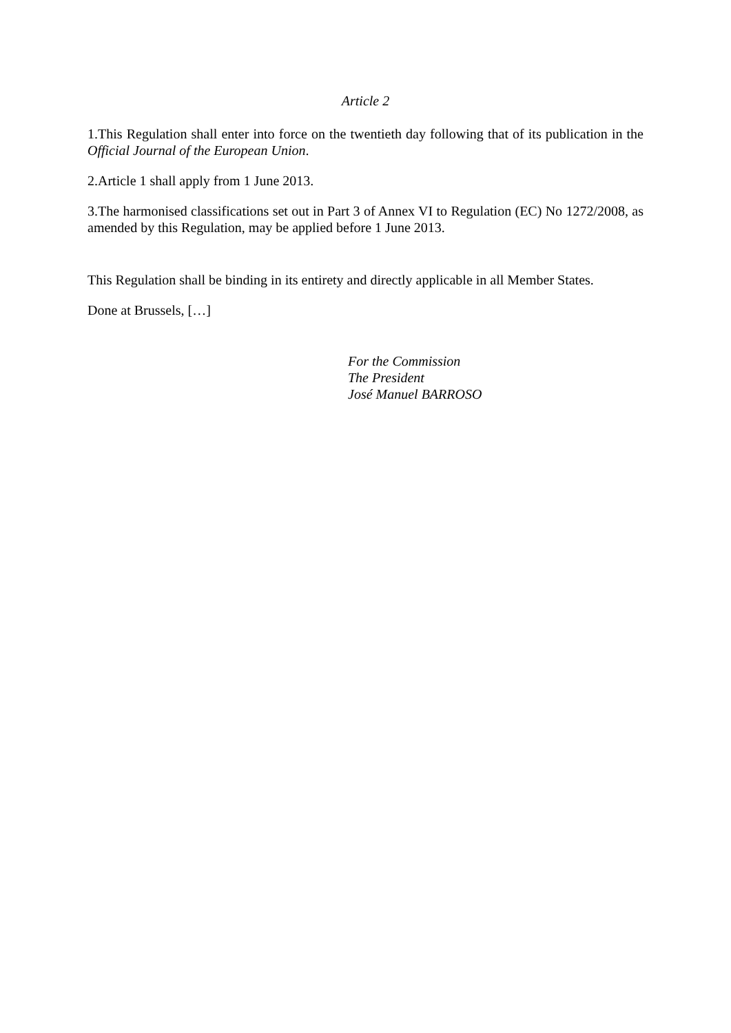Article 2
1.This Regulation shall enter into force on the twentieth day following that of its publication in the Official Journal of the European Union.
2.Article 1 shall apply from 1 June 2013.
3.The harmonised classifications set out in Part 3 of Annex VI to Regulation (EC) No 1272/2008, as amended by this Regulation, may be applied before 1 June 2013.
This Regulation shall be binding in its entirety and directly applicable in all Member States.
Done at Brussels, […]
For the Commission
The President
José Manuel BARROSO